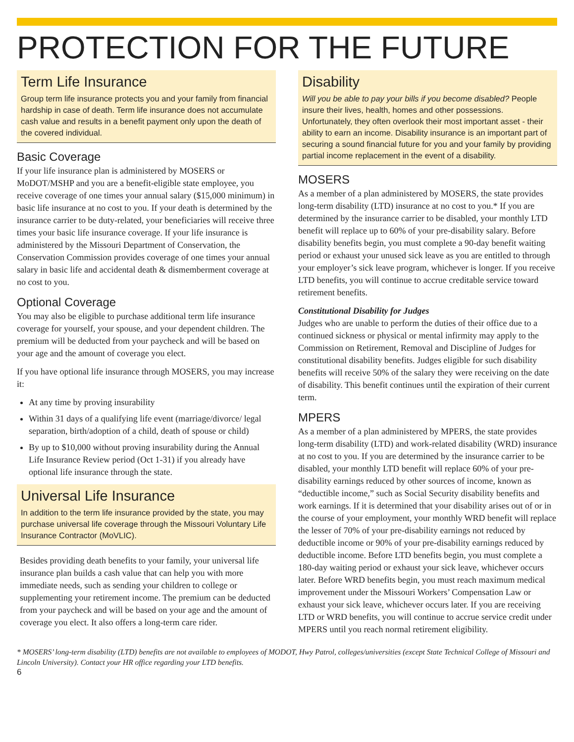PROTECTION FOR THE FUTURE
Term Life Insurance
Group term life insurance protects you and your family from financial hardship in case of death. Term life insurance does not accumulate cash value and results in a benefit payment only upon the death of the covered individual.
Basic Coverage
If your life insurance plan is administered by MOSERS or MoDOT/MSHP and you are a benefit-eligible state employee, you receive coverage of one times your annual salary ($15,000 minimum) in basic life insurance at no cost to you. If your death is determined by the insurance carrier to be duty-related, your beneficiaries will receive three times your basic life insurance coverage. If your life insurance is administered by the Missouri Department of Conservation, the Conservation Commission provides coverage of one times your annual salary in basic life and accidental death & dismemberment coverage at no cost to you.
Optional Coverage
You may also be eligible to purchase additional term life insurance coverage for yourself, your spouse, and your dependent children. The premium will be deducted from your paycheck and will be based on your age and the amount of coverage you elect.
If you have optional life insurance through MOSERS, you may increase it:
At any time by proving insurability
Within 31 days of a qualifying life event (marriage/divorce/ legal separation, birth/adoption of a child, death of spouse or child)
By up to $10,000 without proving insurability during the Annual Life Insurance Review period (Oct 1-31) if you already have optional life insurance through the state.
Universal Life Insurance
In addition to the term life insurance provided by the state, you may purchase universal life coverage through the Missouri Voluntary Life Insurance Contractor (MoVLIC).
Besides providing death benefits to your family, your universal life insurance plan builds a cash value that can help you with more immediate needs, such as sending your children to college or supplementing your retirement income. The premium can be deducted from your paycheck and will be based on your age and the amount of coverage you elect. It also offers a long-term care rider.
Disability
Will you be able to pay your bills if you become disabled? People insure their lives, health, homes and other possessions. Unfortunately, they often overlook their most important asset - their ability to earn an income. Disability insurance is an important part of securing a sound financial future for you and your family by providing partial income replacement in the event of a disability.
MOSERS
As a member of a plan administered by MOSERS, the state provides long-term disability (LTD) insurance at no cost to you.* If you are determined by the insurance carrier to be disabled, your monthly LTD benefit will replace up to 60% of your pre-disability salary. Before disability benefits begin, you must complete a 90-day benefit waiting period or exhaust your unused sick leave as you are entitled to through your employer’s sick leave program, whichever is longer. If you receive LTD benefits, you will continue to accrue creditable service toward retirement benefits.
Constitutional Disability for Judges
Judges who are unable to perform the duties of their office due to a continued sickness or physical or mental infirmity may apply to the Commission on Retirement, Removal and Discipline of Judges for constitutional disability benefits. Judges eligible for such disability benefits will receive 50% of the salary they were receiving on the date of disability. This benefit continues until the expiration of their current term.
MPERS
As a member of a plan administered by MPERS, the state provides long-term disability (LTD) and work-related disability (WRD) insurance at no cost to you. If you are determined by the insurance carrier to be disabled, your monthly LTD benefit will replace 60% of your pre-disability earnings reduced by other sources of income, known as “deductible income,” such as Social Security disability benefits and work earnings. If it is determined that your disability arises out of or in the course of your employment, your monthly WRD benefit will replace the lesser of 70% of your pre-disability earnings not reduced by deductible income or 90% of your pre-disability earnings reduced by deductible income. Before LTD benefits begin, you must complete a 180-day waiting period or exhaust your sick leave, whichever occurs later. Before WRD benefits begin, you must reach maximum medical improvement under the Missouri Workers’ Compensation Law or exhaust your sick leave, whichever occurs later. If you are receiving LTD or WRD benefits, you will continue to accrue service credit under MPERS until you reach normal retirement eligibility.
* MOSERS’ long-term disability (LTD) benefits are not available to employees of MODOT, Hwy Patrol, colleges/universities (except State Technical College of Missouri and Lincoln University). Contact your HR office regarding your LTD benefits.
6